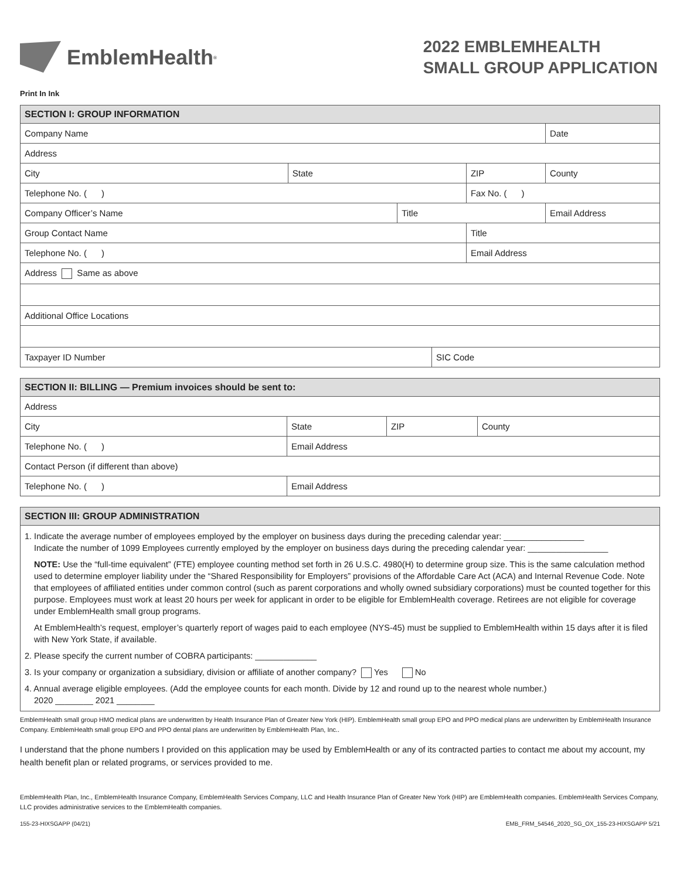EmblemHealth<sup>®</sup>
2022 EMBLEMHEALTH
SMALL GROUP APPLICATION
Print In Ink
| SECTION I: GROUP INFORMATION | | | | | | |
| --- | --- | --- | --- | --- | --- | --- |
| Company Name | | | | | | Date |
| Address | | | | | | |
| City | State | | | ZIP | County | |
| Telephone No. ( ) | | | | Fax No. ( ) | | |
| Company Officer’s Name | | Title | | | Email Address | |
| Group Contact Name | | | | Title | | |
| Telephone No. ( ) | | | | Email Address | | |
| Address Same as above | | | | | | |
| Additional Office Locations | | | | | | |
| Taxpayer ID Number | | | SIC Code | | | |
| SECTION II: BILLING — Premium invoices should be sent to: | | | |
| --- | --- | --- | --- |
| Address | | | |
| City | State | ZIP | County |
| Telephone No. ( ) | Email Address | | |
| Contact Person (if different than above) | | | |
| Telephone No. ( ) | Email Address | | |
| SECTION III: GROUP ADMINISTRATION |
| --- |
| 1. Indicate the average number of employees employed by the employer on business days during the preceding calendar year: _________________ Indicate the number of 1099 Employees currently employed by the employer on business days during the preceding calendar year: _________________ NOTE: Use the “full-time equivalent” (FTE) employee counting method set forth in 26 U.S.C. 4980(H) to determine group size. This is the same calculation method used to determine employer liability under the “Shared Responsibility for Employers” provisions of the Affordable Care Act (ACA) and Internal Revenue Code. Note that employees of affiliated entities under common control (such as parent corporations and wholly owned subsidiary corporations) must be counted together for this purpose. Employees must work at least 20 hours per week for applicant in order to be eligible for EmblemHealth coverage. Retirees are not eligible for coverage under EmblemHealth small group programs. At EmblemHealth’s request, employer’s quarterly report of wages paid to each employee (NYS-45) must be supplied to EmblemHealth within 15 days after it is filed with New York State, if available. 2. Please specify the current number of COBRA participants: _____________ 3. Is your company or organization a subsidiary, division or affiliate of another company? Yes No 4. Annual average eligible employees. (Add the employee counts for each month. Divide by 12 and round up to the nearest whole number.) 2020 ________ 2021 ________ |
EmblemHealth small group HMO medical plans are underwritten by Health Insurance Plan of Greater New York (HIP). EmblemHealth small group EPO and PPO medical plans are underwritten by EmblemHealth Insurance Company. EmblemHealth small group EPO and PPO dental plans are underwritten by EmblemHealth Plan, Inc..
I understand that the phone numbers I provided on this application may be used by EmblemHealth or any of its contracted parties to contact me about my account, my health benefit plan or related programs, or services provided to me.
EmblemHealth Plan, Inc., EmblemHealth Insurance Company, EmblemHealth Services Company, LLC and Health Insurance Plan of Greater New York (HIP) are EmblemHealth companies. EmblemHealth Services Company, LLC provides administrative services to the EmblemHealth companies.
155-23-HIXSGAPP (04/21) EMB_FRM_54546_2020_SG_OX_155-23-HIXSGAPP 5/21